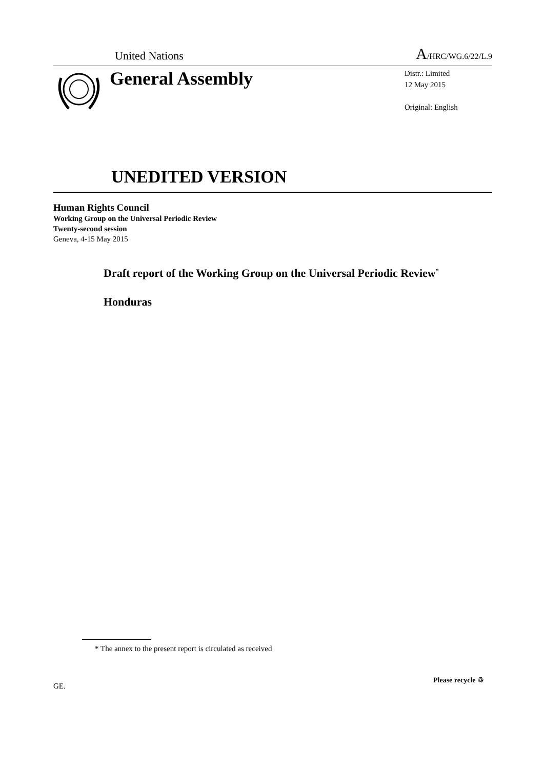United Nations A/HRC/WG.6/22/L.9
General Assembly
Distr.: Limited
12 May 2015
Original: English
UNEDITED VERSION
Human Rights Council
Working Group on the Universal Periodic Review
Twenty-second session
Geneva, 4-15 May 2015
Draft report of the Working Group on the Universal Periodic Review<sup>*</sup>
Honduras
* The annex to the present report is circulated as received
GE.
Please recycle ♲